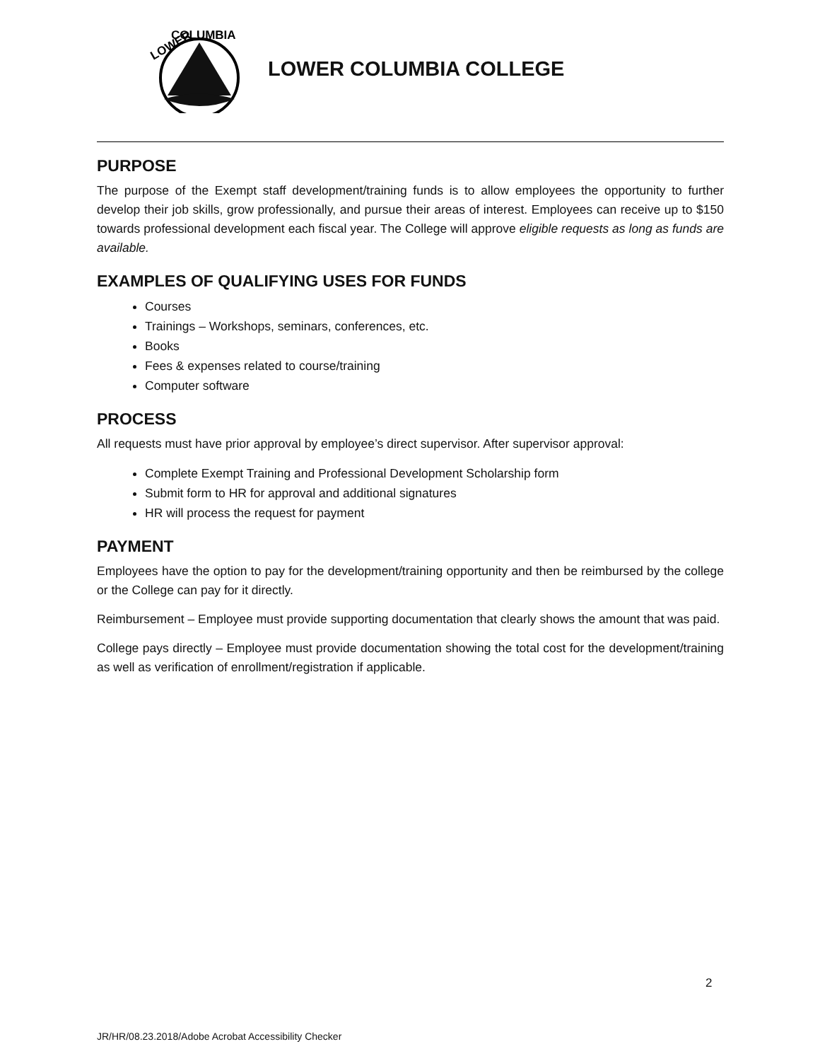LOWER
COLUMBIA
LOWER COLUMBIA COLLEGE
PURPOSE
The purpose of the Exempt staff development/training funds is to allow employees the opportunity to further develop their job skills, grow professionally, and pursue their areas of interest. Employees can receive up to $150 towards professional development each fiscal year. The College will approve eligible requests as long as funds are available.
EXAMPLES OF QUALIFYING USES FOR FUNDS
Courses
Trainings – Workshops, seminars, conferences, etc.
Books
Fees & expenses related to course/training
Computer software
PROCESS
All requests must have prior approval by employee’s direct supervisor. After supervisor approval:
Complete Exempt Training and Professional Development Scholarship form
Submit form to HR for approval and additional signatures
HR will process the request for payment
PAYMENT
Employees have the option to pay for the development/training opportunity and then be reimbursed by the college or the College can pay for it directly.
Reimbursement – Employee must provide supporting documentation that clearly shows the amount that was paid.
College pays directly – Employee must provide documentation showing the total cost for the development/training as well as verification of enrollment/registration if applicable.
2
JR/HR/08.23.2018/Adobe Acrobat Accessibility Checker